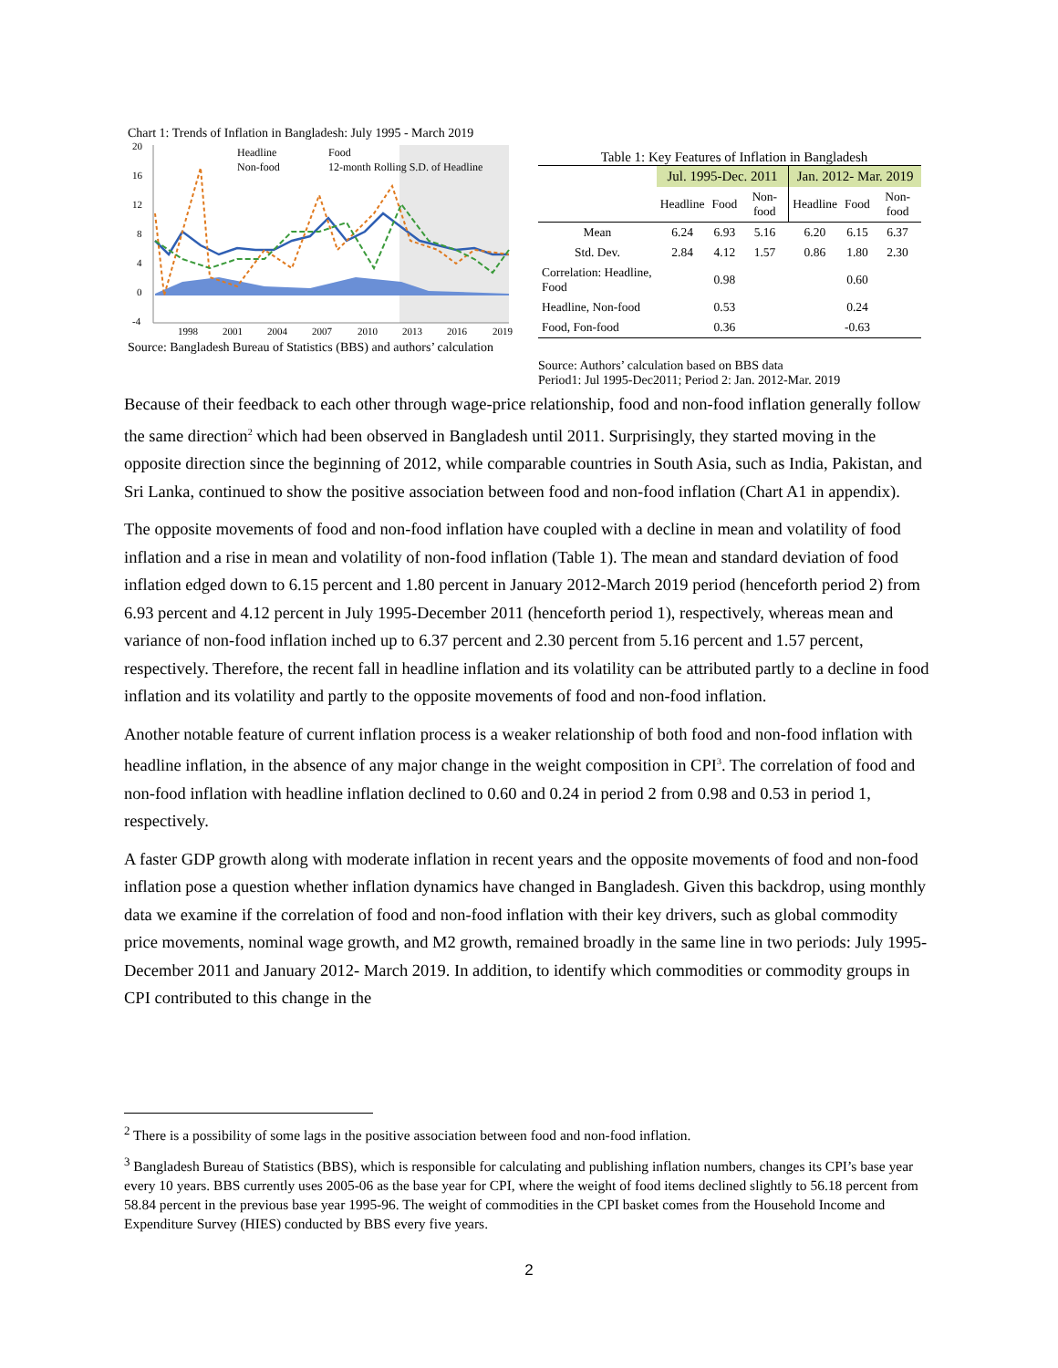Chart 1: Trends of Inflation in Bangladesh: July 1995 - March 2019
20
16
12
8
4
0
-4
1998
2001
2004
2007
2010
2013
2016
2019
Headline
Food
Non-food
12-month Rolling S.D. of Headline
Source: Bangladesh Bureau of Statistics (BBS) and authors’ calculation
Table 1: Key Features of Inflation in Bangladesh
| | Jul. 1995-Dec. 2011 | | | Jan. 2012- Mar. 2019 | | |
| --- | --- | --- | --- | --- | --- | --- |
| | Headline | Food | Non-food | Headline | Food | Non-food |
| Mean | 6.24 | 6.93 | 5.16 | 6.20 | 6.15 | 6.37 |
| Std. Dev. | 2.84 | 4.12 | 1.57 | 0.86 | 1.80 | 2.30 |
| Correlation: Headline, Food | | 0.98 | | | 0.60 | |
| Headline, Non-food | | 0.53 | | | 0.24 | |
| Food, Fon-food | | 0.36 | | | -0.63 | |
Source: Authors’ calculation based on BBS data
Period1: Jul 1995-Dec2011; Period 2: Jan. 2012-Mar. 2019
Because of their feedback to each other through wage-price relationship, food and non-food inflation generally follow the same direction<sup>2</sup> which had been observed in Bangladesh until 2011. Surprisingly, they started moving in the opposite direction since the beginning of 2012, while comparable countries in South Asia, such as India, Pakistan, and Sri Lanka, continued to show the positive association between food and non-food inflation (Chart A1 in appendix).
The opposite movements of food and non-food inflation have coupled with a decline in mean and volatility of food inflation and a rise in mean and volatility of non-food inflation (Table 1). The mean and standard deviation of food inflation edged down to 6.15 percent and 1.80 percent in January 2012-March 2019 period (henceforth period 2) from 6.93 percent and 4.12 percent in July 1995-December 2011 (henceforth period 1), respectively, whereas mean and variance of non-food inflation inched up to 6.37 percent and 2.30 percent from 5.16 percent and 1.57 percent, respectively. Therefore, the recent fall in headline inflation and its volatility can be attributed partly to a decline in food inflation and its volatility and partly to the opposite movements of food and non-food inflation.
Another notable feature of current inflation process is a weaker relationship of both food and non-food inflation with headline inflation, in the absence of any major change in the weight composition in CPI<sup>3</sup>. The correlation of food and non-food inflation with headline inflation declined to 0.60 and 0.24 in period 2 from 0.98 and 0.53 in period 1, respectively.
A faster GDP growth along with moderate inflation in recent years and the opposite movements of food and non-food inflation pose a question whether inflation dynamics have changed in Bangladesh. Given this backdrop, using monthly data we examine if the correlation of food and non-food inflation with their key drivers, such as global commodity price movements, nominal wage growth, and M2 growth, remained broadly in the same line in two periods: July 1995-December 2011 and January 2012- March 2019. In addition, to identify which commodities or commodity groups in CPI contributed to this change in the
<sup>2</sup> There is a possibility of some lags in the positive association between food and non-food inflation.
<sup>3</sup> Bangladesh Bureau of Statistics (BBS), which is responsible for calculating and publishing inflation numbers, changes its CPI’s base year every 10 years. BBS currently uses 2005-06 as the base year for CPI, where the weight of food items declined slightly to 56.18 percent from 58.84 percent in the previous base year 1995-96. The weight of commodities in the CPI basket comes from the Household Income and Expenditure Survey (HIES) conducted by BBS every five years.
2